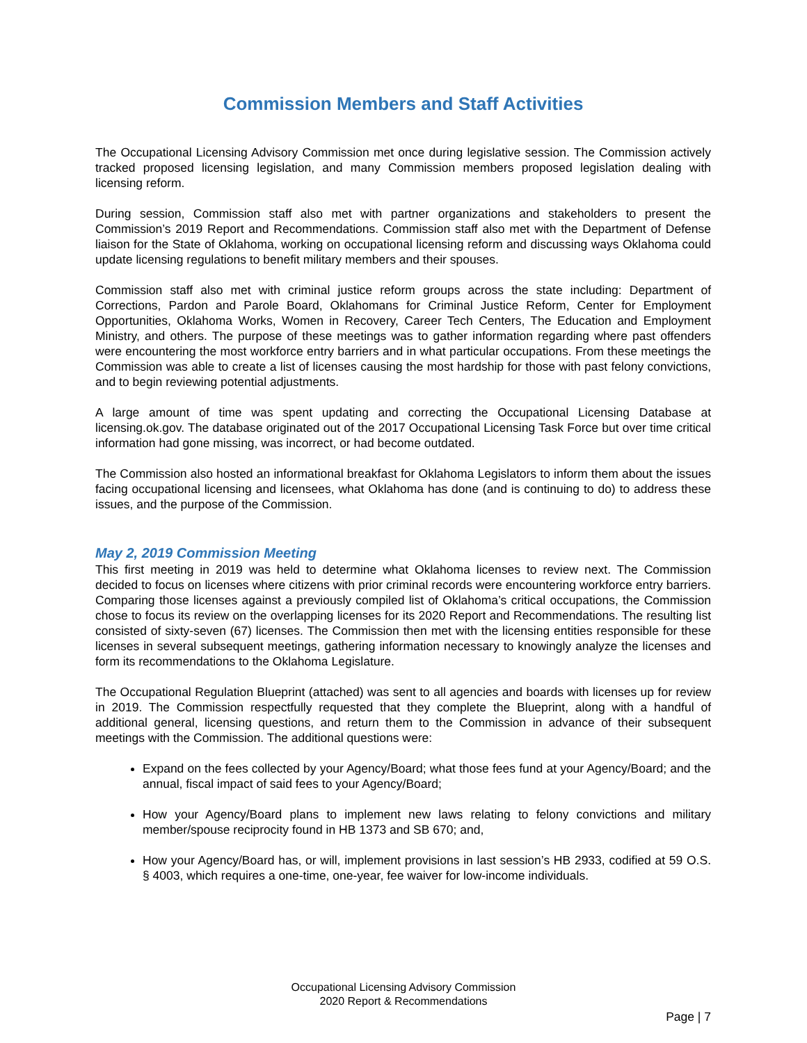Commission Members and Staff Activities
The Occupational Licensing Advisory Commission met once during legislative session. The Commission actively tracked proposed licensing legislation, and many Commission members proposed legislation dealing with licensing reform.
During session, Commission staff also met with partner organizations and stakeholders to present the Commission’s 2019 Report and Recommendations. Commission staff also met with the Department of Defense liaison for the State of Oklahoma, working on occupational licensing reform and discussing ways Oklahoma could update licensing regulations to benefit military members and their spouses.
Commission staff also met with criminal justice reform groups across the state including: Department of Corrections, Pardon and Parole Board, Oklahomans for Criminal Justice Reform, Center for Employment Opportunities, Oklahoma Works, Women in Recovery, Career Tech Centers, The Education and Employment Ministry, and others. The purpose of these meetings was to gather information regarding where past offenders were encountering the most workforce entry barriers and in what particular occupations. From these meetings the Commission was able to create a list of licenses causing the most hardship for those with past felony convictions, and to begin reviewing potential adjustments.
A large amount of time was spent updating and correcting the Occupational Licensing Database at licensing.ok.gov. The database originated out of the 2017 Occupational Licensing Task Force but over time critical information had gone missing, was incorrect, or had become outdated.
The Commission also hosted an informational breakfast for Oklahoma Legislators to inform them about the issues facing occupational licensing and licensees, what Oklahoma has done (and is continuing to do) to address these issues, and the purpose of the Commission.
May 2, 2019 Commission Meeting
This first meeting in 2019 was held to determine what Oklahoma licenses to review next. The Commission decided to focus on licenses where citizens with prior criminal records were encountering workforce entry barriers. Comparing those licenses against a previously compiled list of Oklahoma’s critical occupations, the Commission chose to focus its review on the overlapping licenses for its 2020 Report and Recommendations. The resulting list consisted of sixty-seven (67) licenses. The Commission then met with the licensing entities responsible for these licenses in several subsequent meetings, gathering information necessary to knowingly analyze the licenses and form its recommendations to the Oklahoma Legislature.
The Occupational Regulation Blueprint (attached) was sent to all agencies and boards with licenses up for review in 2019. The Commission respectfully requested that they complete the Blueprint, along with a handful of additional general, licensing questions, and return them to the Commission in advance of their subsequent meetings with the Commission. The additional questions were:
Expand on the fees collected by your Agency/Board; what those fees fund at your Agency/Board; and the annual, fiscal impact of said fees to your Agency/Board;
How your Agency/Board plans to implement new laws relating to felony convictions and military member/spouse reciprocity found in HB 1373 and SB 670; and,
How your Agency/Board has, or will, implement provisions in last session’s HB 2933, codified at 59 O.S. § 4003, which requires a one-time, one-year, fee waiver for low-income individuals.
Occupational Licensing Advisory Commission
2020 Report & Recommendations
Page | 7